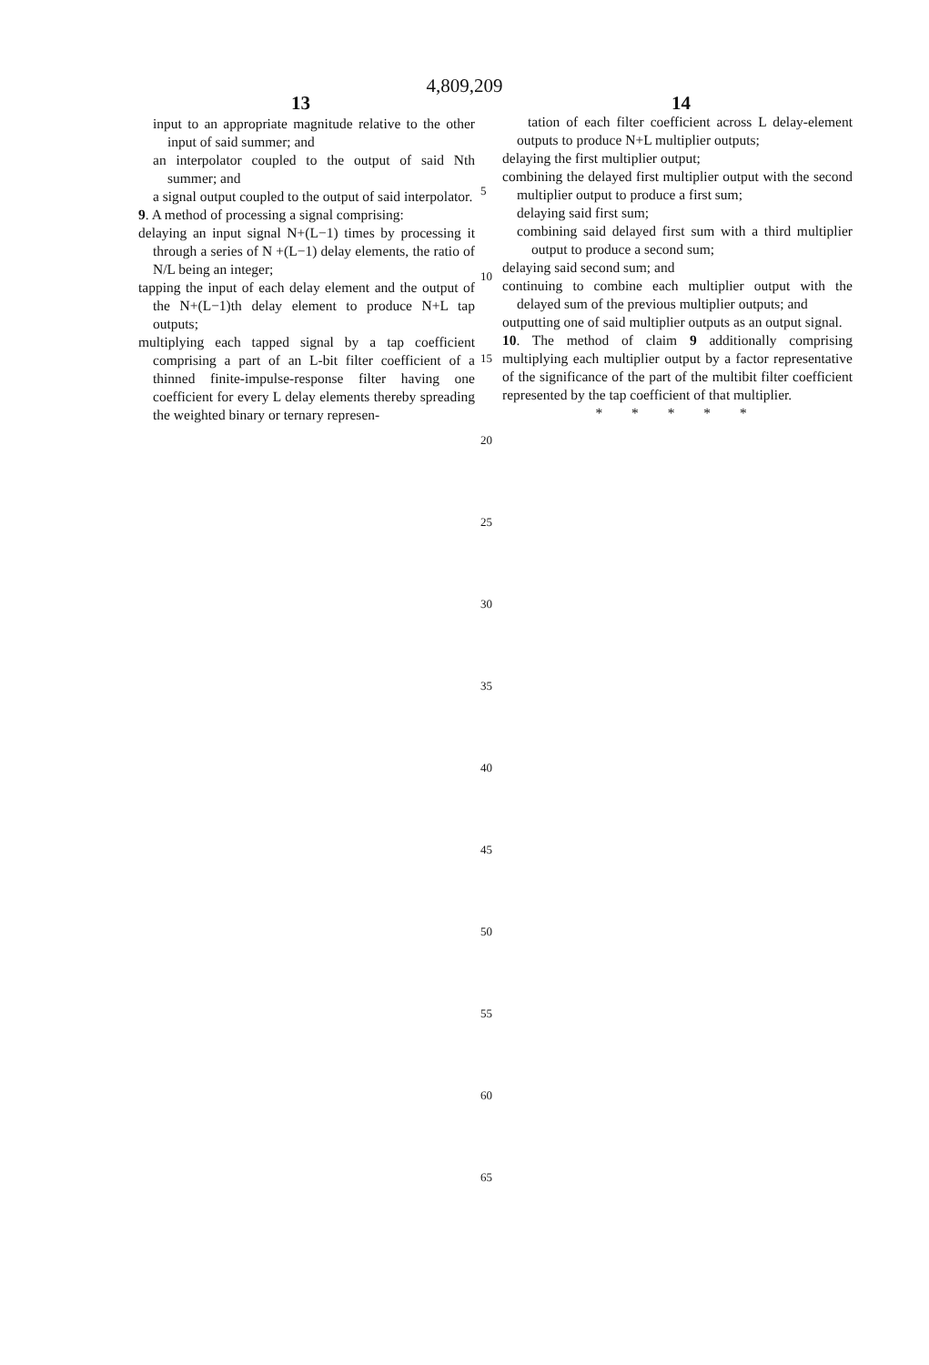4,809,209
13 14
input to an appropriate magnitude relative to the other input of said summer; and
an interpolator coupled to the output of said Nth summer; and
a signal output coupled to the output of said interpolator.
9. A method of processing a signal comprising:
delaying an input signal N+(L−1) times by processing it through a series of N +(L−1) delay elements, the ratio of N/L being an integer;
tapping the input of each delay element and the output of the N+(L−1)th delay element to produce N+L tap outputs;
multiplying each tapped signal by a tap coefficient comprising a part of an L-bit filter coefficient of a thinned finite-impulse-response filter having one coefficient for every L delay elements thereby spreading the weighted binary or ternary represen-
5
10
15
20
25
30
35
40
45
50
55
60
65
tation of each filter coefficient across L delay-element outputs to produce N+L multiplier outputs;
delaying the first multiplier output;
combining the delayed first multiplier output with the second multiplier output to produce a first sum;
delaying said first sum;
combining said delayed first sum with a third multiplier output to produce a second sum;
delaying said second sum; and
continuing to combine each multiplier output with the delayed sum of the previous multiplier outputs; and
outputting one of said multiplier outputs as an output signal.
10. The method of claim 9 additionally comprising multiplying each multiplier output by a factor representative of the significance of the part of the multibit filter coefficient represented by the tap coefficient of that multiplier.
* * * * *